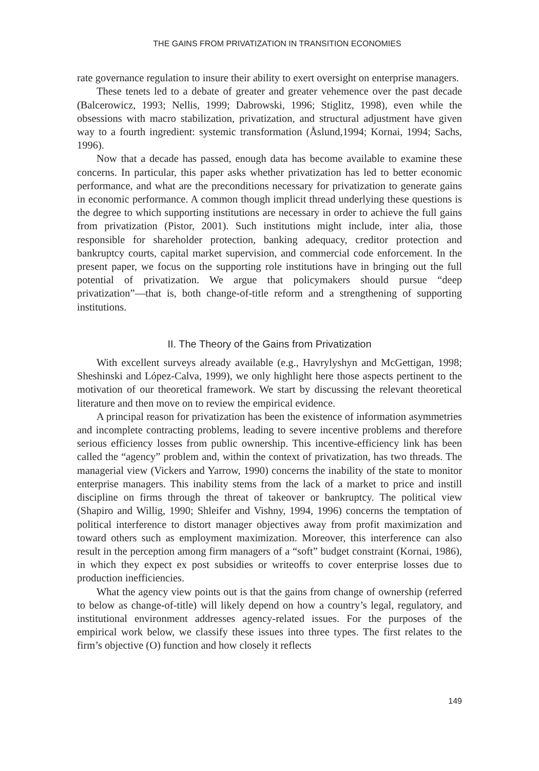THE GAINS FROM PRIVATIZATION IN TRANSITION ECONOMIES
rate governance regulation to insure their ability to exert oversight on enterprise managers.
These tenets led to a debate of greater and greater vehemence over the past decade (Balcerowicz, 1993; Nellis, 1999; Dabrowski, 1996; Stiglitz, 1998), even while the obsessions with macro stabilization, privatization, and structural adjustment have given way to a fourth ingredient: systemic transformation (Åslund,1994; Kornai, 1994; Sachs, 1996).
Now that a decade has passed, enough data has become available to examine these concerns. In particular, this paper asks whether privatization has led to better economic performance, and what are the preconditions necessary for privatization to generate gains in economic performance. A common though implicit thread underlying these questions is the degree to which supporting institutions are necessary in order to achieve the full gains from privatization (Pistor, 2001). Such institutions might include, inter alia, those responsible for shareholder protection, banking adequacy, creditor protection and bankruptcy courts, capital market supervision, and commercial code enforcement. In the present paper, we focus on the supporting role institutions have in bringing out the full potential of privatization. We argue that policymakers should pursue “deep privatization”—that is, both change-of-title reform and a strengthening of supporting institutions.
II. The Theory of the Gains from Privatization
With excellent surveys already available (e.g., Havrylyshyn and McGettigan, 1998; Sheshinski and López-Calva, 1999), we only highlight here those aspects pertinent to the motivation of our theoretical framework. We start by discussing the relevant theoretical literature and then move on to review the empirical evidence.
A principal reason for privatization has been the existence of information asymmetries and incomplete contracting problems, leading to severe incentive problems and therefore serious efficiency losses from public ownership. This incentive-efficiency link has been called the “agency” problem and, within the context of privatization, has two threads. The managerial view (Vickers and Yarrow, 1990) concerns the inability of the state to monitor enterprise managers. This inability stems from the lack of a market to price and instill discipline on firms through the threat of takeover or bankruptcy. The political view (Shapiro and Willig, 1990; Shleifer and Vishny, 1994, 1996) concerns the temptation of political interference to distort manager objectives away from profit maximization and toward others such as employment maximization. Moreover, this interference can also result in the perception among firm managers of a “soft” budget constraint (Kornai, 1986), in which they expect ex post subsidies or writeoffs to cover enterprise losses due to production inefficiencies.
What the agency view points out is that the gains from change of ownership (referred to below as change-of-title) will likely depend on how a country’s legal, regulatory, and institutional environment addresses agency-related issues. For the purposes of the empirical work below, we classify these issues into three types. The first relates to the firm’s objective (O) function and how closely it reflects
149